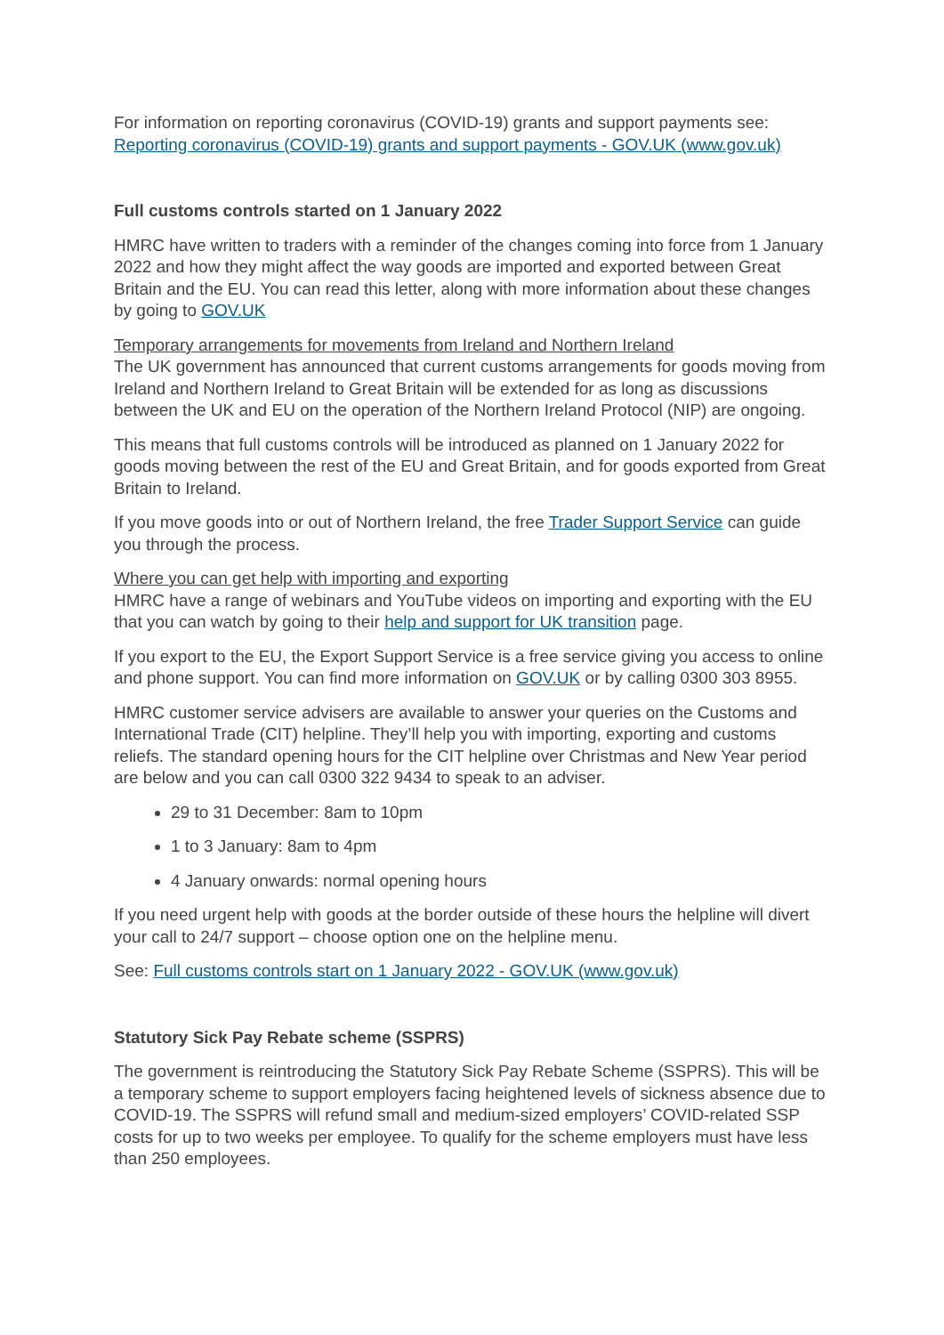For information on reporting coronavirus (COVID-19) grants and support payments see: Reporting coronavirus (COVID-19) grants and support payments - GOV.UK (www.gov.uk)
Full customs controls started on 1 January 2022
HMRC have written to traders with a reminder of the changes coming into force from 1 January 2022 and how they might affect the way goods are imported and exported between Great Britain and the EU. You can read this letter, along with more information about these changes by going to GOV.UK
Temporary arrangements for movements from Ireland and Northern Ireland
The UK government has announced that current customs arrangements for goods moving from Ireland and Northern Ireland to Great Britain will be extended for as long as discussions between the UK and EU on the operation of the Northern Ireland Protocol (NIP) are ongoing.
This means that full customs controls will be introduced as planned on 1 January 2022 for goods moving between the rest of the EU and Great Britain, and for goods exported from Great Britain to Ireland.
If you move goods into or out of Northern Ireland, the free Trader Support Service can guide you through the process.
Where you can get help with importing and exporting
HMRC have a range of webinars and YouTube videos on importing and exporting with the EU that you can watch by going to their help and support for UK transition page.
If you export to the EU, the Export Support Service is a free service giving you access to online and phone support. You can find more information on GOV.UK or by calling 0300 303 8955.
HMRC customer service advisers are available to answer your queries on the Customs and International Trade (CIT) helpline. They’ll help you with importing, exporting and customs reliefs. The standard opening hours for the CIT helpline over Christmas and New Year period are below and you can call 0300 322 9434 to speak to an adviser.
29 to 31 December: 8am to 10pm
1 to 3 January: 8am to 4pm
4 January onwards: normal opening hours
If you need urgent help with goods at the border outside of these hours the helpline will divert your call to 24/7 support – choose option one on the helpline menu.
See: Full customs controls start on 1 January 2022 - GOV.UK (www.gov.uk)
Statutory Sick Pay Rebate scheme (SSPRS)
The government is reintroducing the Statutory Sick Pay Rebate Scheme (SSPRS). This will be a temporary scheme to support employers facing heightened levels of sickness absence due to COVID-19. The SSPRS will refund small and medium-sized employers’ COVID-related SSP costs for up to two weeks per employee. To qualify for the scheme employers must have less than 250 employees.